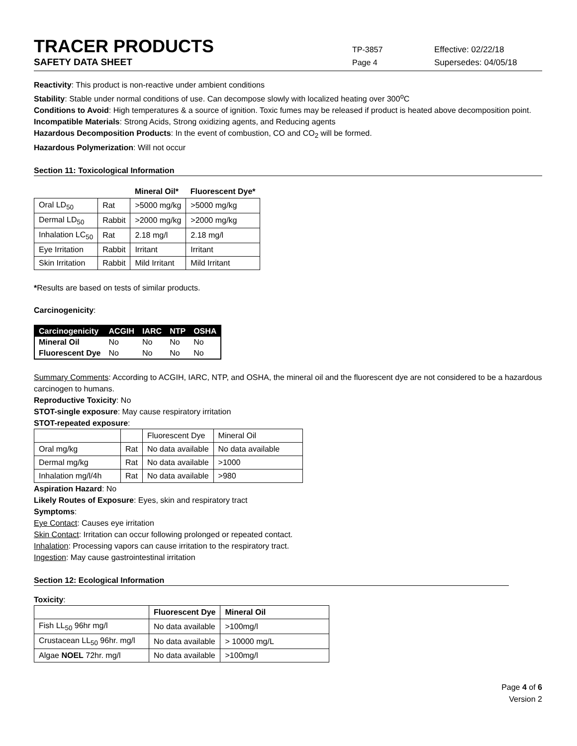TRACER PRODUCTS
TP-3857 Effective: 02/22/18
SAFETY DATA SHEET
Page 4 Supersedes: 04/05/18
Reactivity: This product is non-reactive under ambient conditions
Stability: Stable under normal conditions of use. Can decompose slowly with localized heating over 300<sup>o</sup>C
Conditions to Avoid: High temperatures & a source of ignition. Toxic fumes may be released if product is heated above decomposition point.
Incompatible Materials: Strong Acids, Strong oxidizing agents, and Reducing agents
Hazardous Decomposition Products: In the event of combustion, CO and CO<sub>2</sub> will be formed.
Hazardous Polymerization: Will not occur
Section 11: Toxicological Information
| | | Mineral Oil* | Fluorescent Dye* |
| --- | --- | --- | --- |
| Oral LD<sub>50</sub> | Rat | >5000 mg/kg | >5000 mg/kg |
| Dermal LD<sub>50</sub> | Rabbit | >2000 mg/kg | >2000 mg/kg |
| Inhalation LC<sub>50</sub> | Rat | 2.18 mg/l | 2.18 mg/l |
| Eye Irritation | Rabbit | Irritant | Irritant |
| Skin Irritation | Rabbit | Mild Irritant | Mild Irritant |
*Results are based on tests of similar products.
Carcinogenicity:
| Carcinogenicity | ACGIH | IARC | NTP | OSHA |
| --- | --- | --- | --- | --- |
| Mineral Oil | No | No | No | No |
| Fluorescent Dye | No | No | No | No |
Summary Comments: According to ACGIH, IARC, NTP, and OSHA, the mineral oil and the fluorescent dye are not considered to be a hazardous carcinogen to humans.
Reproductive Toxicity: No
STOT-single exposure: May cause respiratory irritation
STOT-repeated exposure:
| | | Fluorescent Dye | Mineral Oil |
| Oral mg/kg | Rat | No data available | No data available |
| Dermal mg/kg | Rat | No data available | >1000 |
| Inhalation mg/l/4h | Rat | No data available | >980 |
Aspiration Hazard: No
Likely Routes of Exposure: Eyes, skin and respiratory tract
Symptoms:
Eye Contact: Causes eye irritation
Skin Contact: Irritation can occur following prolonged or repeated contact.
Inhalation: Processing vapors can cause irritation to the respiratory tract.
Ingestion: May cause gastrointestinal irritation
Section 12: Ecological Information
Toxicity:
| | Fluorescent Dye | Mineral Oil |
| --- | --- | --- |
| Fish LL<sub>50</sub> 96hr mg/l | No data available | >100mg/l |
| Crustacean LL<sub>50</sub> 96hr. mg/l | No data available | > 10000 mg/L |
| Algae NOEL 72hr. mg/l | No data available | >100mg/l |
Page 4 of 6
Version 2